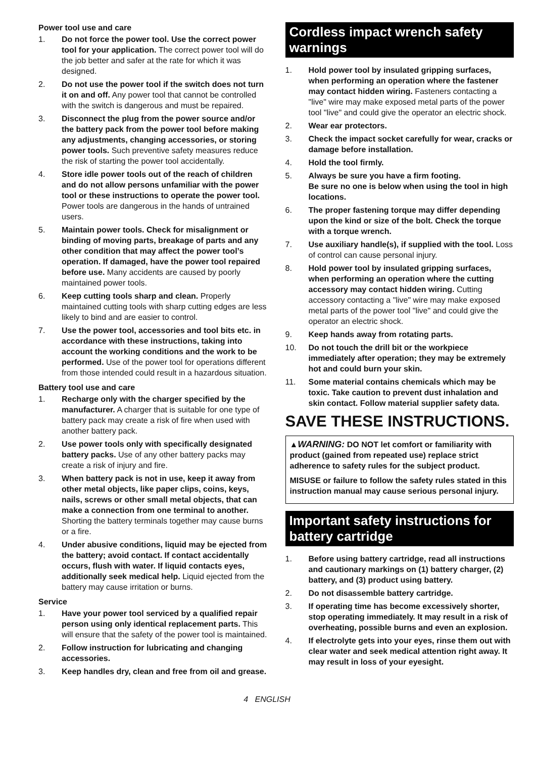Power tool use and care
1. Do not force the power tool. Use the correct power tool for your application. The correct power tool will do the job better and safer at the rate for which it was designed.
2. Do not use the power tool if the switch does not turn it on and off. Any power tool that cannot be controlled with the switch is dangerous and must be repaired.
3. Disconnect the plug from the power source and/or the battery pack from the power tool before making any adjustments, changing accessories, or storing power tools. Such preventive safety measures reduce the risk of starting the power tool accidentally.
4. Store idle power tools out of the reach of children and do not allow persons unfamiliar with the power tool or these instructions to operate the power tool. Power tools are dangerous in the hands of untrained users.
5. Maintain power tools. Check for misalignment or binding of moving parts, breakage of parts and any other condition that may affect the power tool’s operation. If damaged, have the power tool repaired before use. Many accidents are caused by poorly maintained power tools.
6. Keep cutting tools sharp and clean. Properly maintained cutting tools with sharp cutting edges are less likely to bind and are easier to control.
7. Use the power tool, accessories and tool bits etc. in accordance with these instructions, taking into account the working conditions and the work to be performed. Use of the power tool for operations different from those intended could result in a hazardous situation.
Battery tool use and care
1. Recharge only with the charger specified by the manufacturer. A charger that is suitable for one type of battery pack may create a risk of fire when used with another battery pack.
2. Use power tools only with specifically designated battery packs. Use of any other battery packs may create a risk of injury and fire.
3. When battery pack is not in use, keep it away from other metal objects, like paper clips, coins, keys, nails, screws or other small metal objects, that can make a connection from one terminal to another. Shorting the battery terminals together may cause burns or a fire.
4. Under abusive conditions, liquid may be ejected from the battery; avoid contact. If contact accidentally occurs, flush with water. If liquid contacts eyes, additionally seek medical help. Liquid ejected from the battery may cause irritation or burns.
Service
1. Have your power tool serviced by a qualified repair person using only identical replacement parts. This will ensure that the safety of the power tool is maintained.
2. Follow instruction for lubricating and changing accessories.
3. Keep handles dry, clean and free from oil and grease.
Cordless impact wrench safety warnings
1. Hold power tool by insulated gripping surfaces, when performing an operation where the fastener may contact hidden wiring. Fasteners contacting a "live" wire may make exposed metal parts of the power tool "live" and could give the operator an electric shock.
2. Wear ear protectors.
3. Check the impact socket carefully for wear, cracks or damage before installation.
4. Hold the tool firmly.
5. Always be sure you have a firm footing.
Be sure no one is below when using the tool in high locations.
6. The proper fastening torque may differ depending upon the kind or size of the bolt. Check the torque with a torque wrench.
7. Use auxiliary handle(s), if supplied with the tool. Loss of control can cause personal injury.
8. Hold power tool by insulated gripping surfaces, when performing an operation where the cutting accessory may contact hidden wiring. Cutting accessory contacting a "live" wire may make exposed metal parts of the power tool "live" and could give the operator an electric shock.
9. Keep hands away from rotating parts.
10. Do not touch the drill bit or the workpiece immediately after operation; they may be extremely hot and could burn your skin.
11. Some material contains chemicals which may be toxic. Take caution to prevent dust inhalation and skin contact. Follow material supplier safety data.
SAVE THESE INSTRUCTIONS.
▲WARNING: DO NOT let comfort or familiarity with product (gained from repeated use) replace strict adherence to safety rules for the subject product.
MISUSE or failure to follow the safety rules stated in this instruction manual may cause serious personal injury.
Important safety instructions for battery cartridge
1. Before using battery cartridge, read all instructions and cautionary markings on (1) battery charger, (2) battery, and (3) product using battery.
2. Do not disassemble battery cartridge.
3. If operating time has become excessively shorter, stop operating immediately. It may result in a risk of overheating, possible burns and even an explosion.
4. If electrolyte gets into your eyes, rinse them out with clear water and seek medical attention right away. It may result in loss of your eyesight.
4 ENGLISH